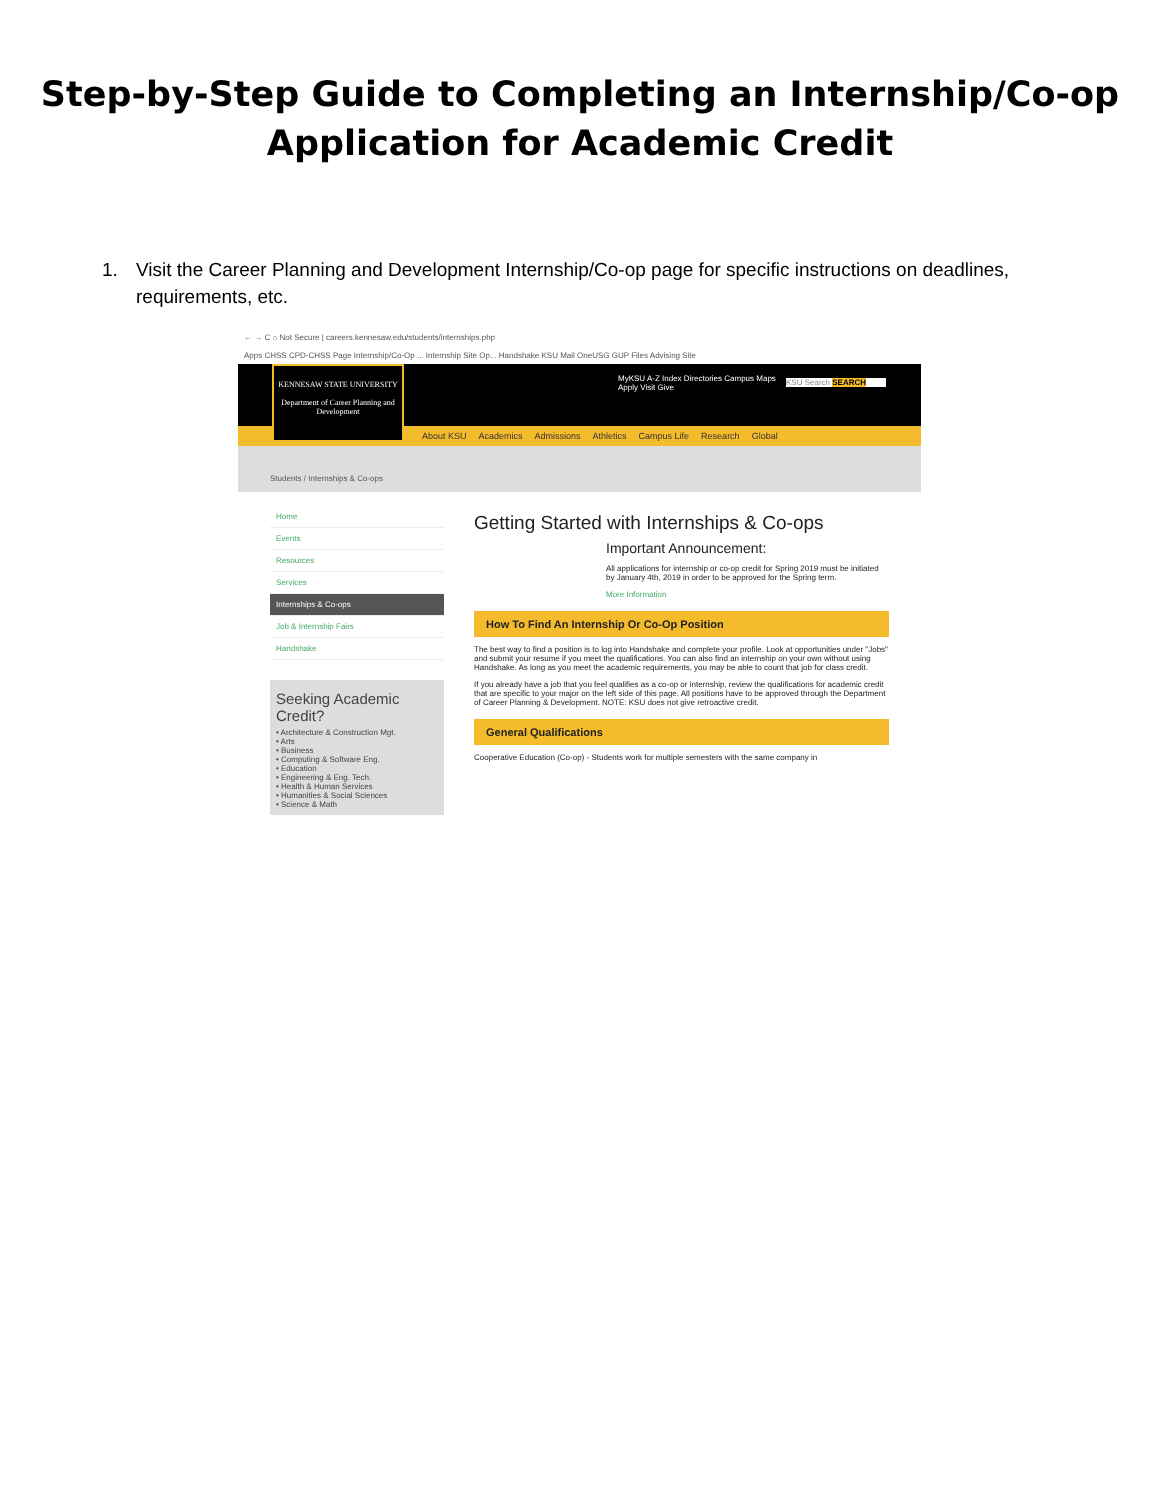Step-by-Step Guide to Completing an Internship/Co-op
Application for Academic Credit
1. Visit the Career Planning and Development Internship/Co-op page for specific instructions on deadlines, requirements, etc.
← → C ⌂ Not Secure | careers.kennesaw.edu/students/internships.php
Apps CHSS CPD-CHSS Page Internship/Co-Op ... Internship Site Op... Handshake KSU Mail OneUSG GUP Files Advising Site
KENNESAW STATE UNIVERSITY
Department of Career Planning and Development
MyKSU A-Z Index Directories Campus Maps
Apply Visit Give
KSU Search SEARCH
About KSU Academics Admissions Athletics Campus Life Research Global
Students / Internships & Co-ops
Home
Events
Resources
Services
Internships & Co-ops
Job & Internship Fairs
Handshake
Seeking Academic Credit?
• Architecture & Construction Mgt.
• Arts
• Business
• Computing & Software Eng.
• Education
• Engineering & Eng. Tech.
• Health & Human Services
• Humanities & Social Sciences
• Science & Math
Getting Started with Internships & Co-ops
Important Announcement:
All applications for internship or co-op credit for Spring 2019 must be initiated by January 4th, 2019 in order to be approved for the Spring term.
More Information
How To Find An Internship Or Co-Op Position
The best way to find a position is to log into Handshake and complete your profile. Look at opportunities under "Jobs" and submit your resume if you meet the qualifications. You can also find an internship on your own without using Handshake. As long as you meet the academic requirements, you may be able to count that job for class credit.
If you already have a job that you feel qualifies as a co-op or internship, review the qualifications for academic credit that are specific to your major on the left side of this page. All positions have to be approved through the Department of Career Planning & Development. NOTE: KSU does not give retroactive credit.
General Qualifications
Cooperative Education (Co-op) - Students work for multiple semesters with the same company in